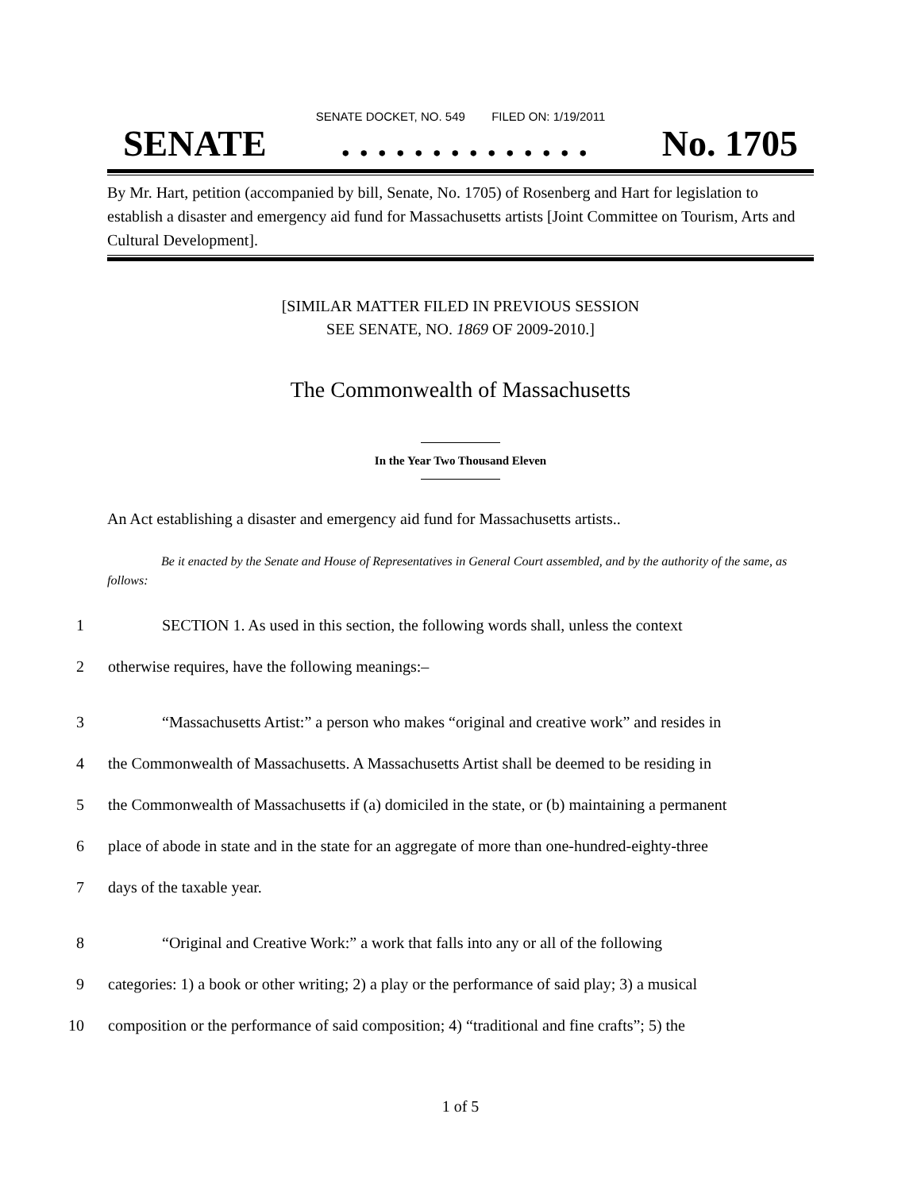SENATE DOCKET, NO. 549 FILED ON: 1/19/2011
SENATE. . . . . . . . . . . . . . No. 1705
By Mr. Hart, petition (accompanied by bill, Senate, No. 1705) of Rosenberg and Hart for legislation to establish a disaster and emergency aid fund for Massachusetts artists [Joint Committee on Tourism, Arts and Cultural Development].
[SIMILAR MATTER FILED IN PREVIOUS SESSION
SEE SENATE, NO. 1869 OF 2009-2010.]
The Commonwealth of Massachusetts
In the Year Two Thousand Eleven
An Act establishing a disaster and emergency aid fund for Massachusetts artists..
Be it enacted by the Senate and House of Representatives in General Court assembled, and by the authority of the same, as follows:
1 SECTION 1. As used in this section, the following words shall, unless the context
2 otherwise requires, have the following meanings:–
3 “Massachusetts Artist:” a person who makes “original and creative work” and resides in
4 the Commonwealth of Massachusetts. A Massachusetts Artist shall be deemed to be residing in
5 the Commonwealth of Massachusetts if (a) domiciled in the state, or (b) maintaining a permanent
6 place of abode in state and in the state for an aggregate of more than one-hundred-eighty-three
7 days of the taxable year.
8 “Original and Creative Work:” a work that falls into any or all of the following
9 categories: 1) a book or other writing; 2) a play or the performance of said play; 3) a musical
10 composition or the performance of said composition; 4) “traditional and fine crafts”; 5) the
1 of 5